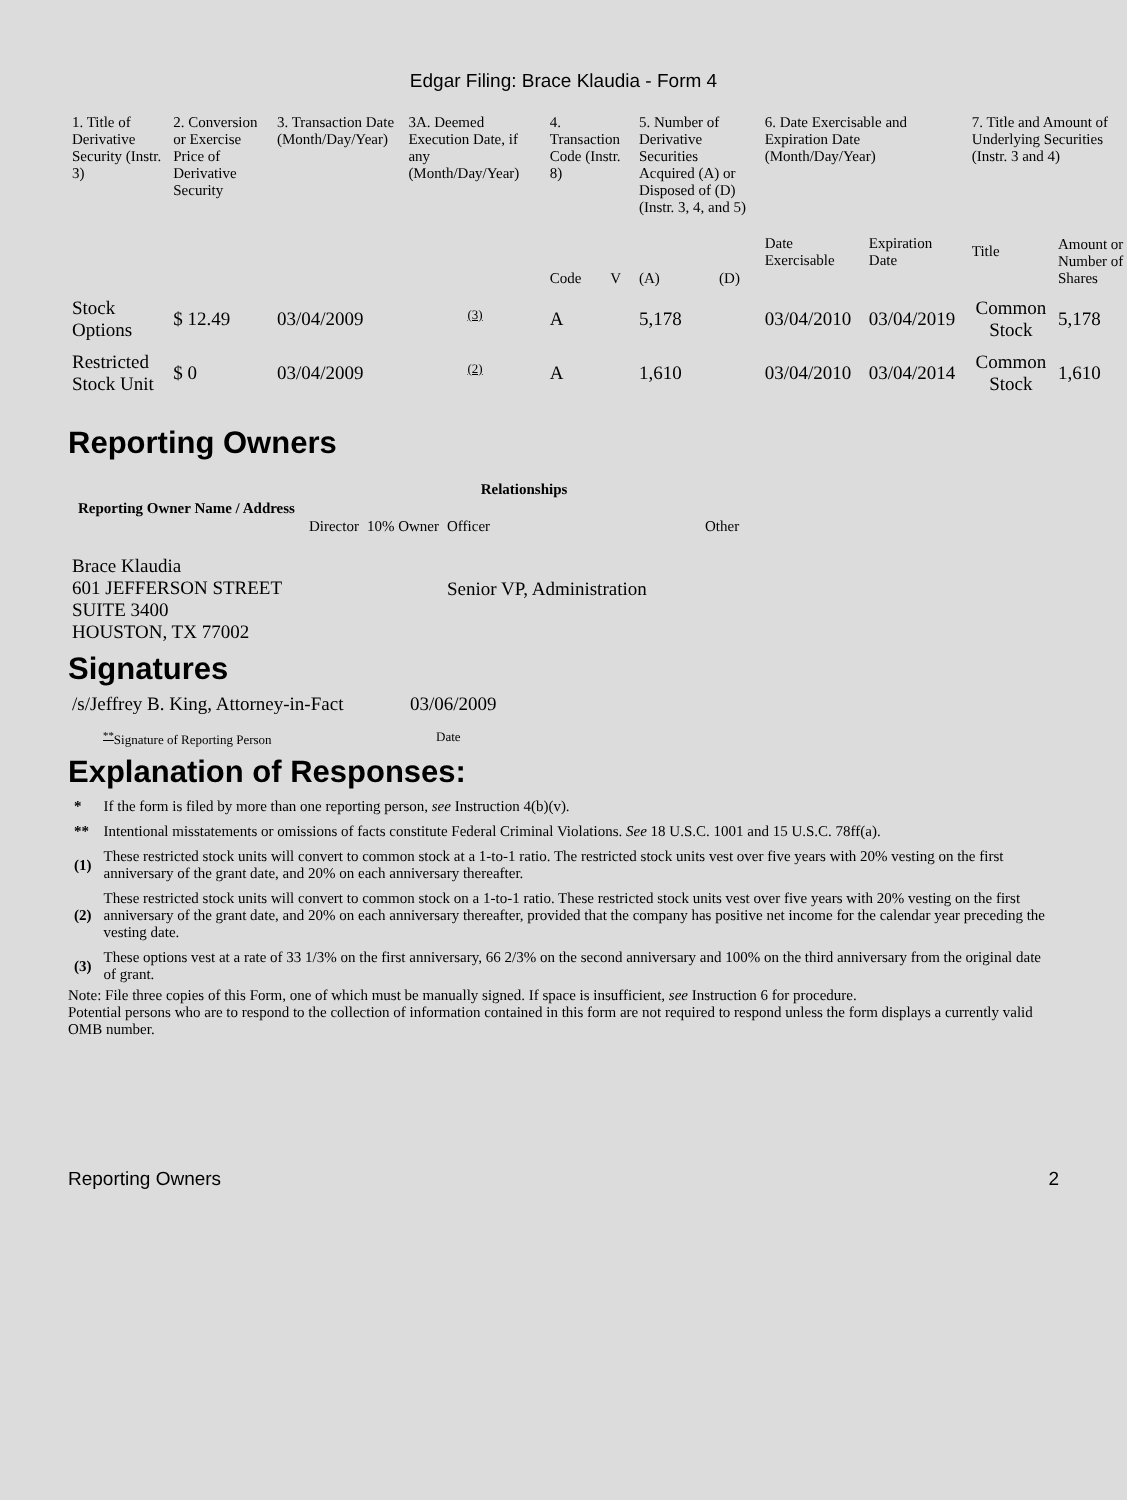Edgar Filing: Brace Klaudia - Form 4
| 1. Title of Derivative Security (Instr. 3) | 2. Conversion or Exercise Price of Derivative Security | 3. Transaction Date (Month/Day/Year) | 3A. Deemed Execution Date, if any (Month/Day/Year) | 4. Transaction Code (Instr. 8) | | 5. Number of Derivative Securities Acquired (A) or Disposed of (D) (Instr. 3, 4, and 5) | | 6. Date Exercisable and Expiration Date (Month/Day/Year) | | 7. Title and Amount of Underlying Securities (Instr. 3 and 4) | |
| | | | | Code | V | (A) | (D) | Date Exercisable | Expiration Date | Title | Amount or Number of Shares |
| Stock Options | $ 12.49 | 03/04/2009 | <sup>(3)</sup> | A | | 5,178 | | 03/04/2010 | 03/04/2019 | Common Stock | 5,178 |
| Restricted Stock Unit | $ 0 | 03/04/2009 | <sup>(2)</sup> | A | | 1,610 | | 03/04/2010 | 03/04/2014 | Common Stock | 1,610 |
Reporting Owners
| Reporting Owner Name / Address | Relationships | | | |
| --- | --- | --- | --- | --- |
| | Director | 10% Owner | Officer | Other |
| Brace Klaudia 601 JEFFERSON STREET SUITE 3400 HOUSTON, TX 77002 | | | Senior VP, Administration | |
Signatures
| /s/Jeffrey B. King, Attorney-in-Fact | 03/06/2009 |
| <sup>**</sup> Signature of Reporting Person | Date |
Explanation of Responses:
| * | If the form is filed by more than one reporting person, see Instruction 4(b)(v). |
| ** | Intentional misstatements or omissions of facts constitute Federal Criminal Violations. See 18 U.S.C. 1001 and 15 U.S.C. 78ff(a). |
| (1) | These restricted stock units will convert to common stock at a 1-to-1 ratio. The restricted stock units vest over five years with 20% vesting on the first anniversary of the grant date, and 20% on each anniversary thereafter. |
| (2) | These restricted stock units will convert to common stock on a 1-to-1 ratio. These restricted stock units vest over five years with 20% vesting on the first anniversary of the grant date, and 20% on each anniversary thereafter, provided that the company has positive net income for the calendar year preceding the vesting date. |
| (3) | These options vest at a rate of 33 1/3% on the first anniversary, 66 2/3% on the second anniversary and 100% on the third anniversary from the original date of grant. |
Note: File three copies of this Form, one of which must be manually signed. If space is insufficient, see Instruction 6 for procedure.
Potential persons who are to respond to the collection of information contained in this form are not required to respond unless the form displays a currently valid OMB number.
Reporting Owners 2